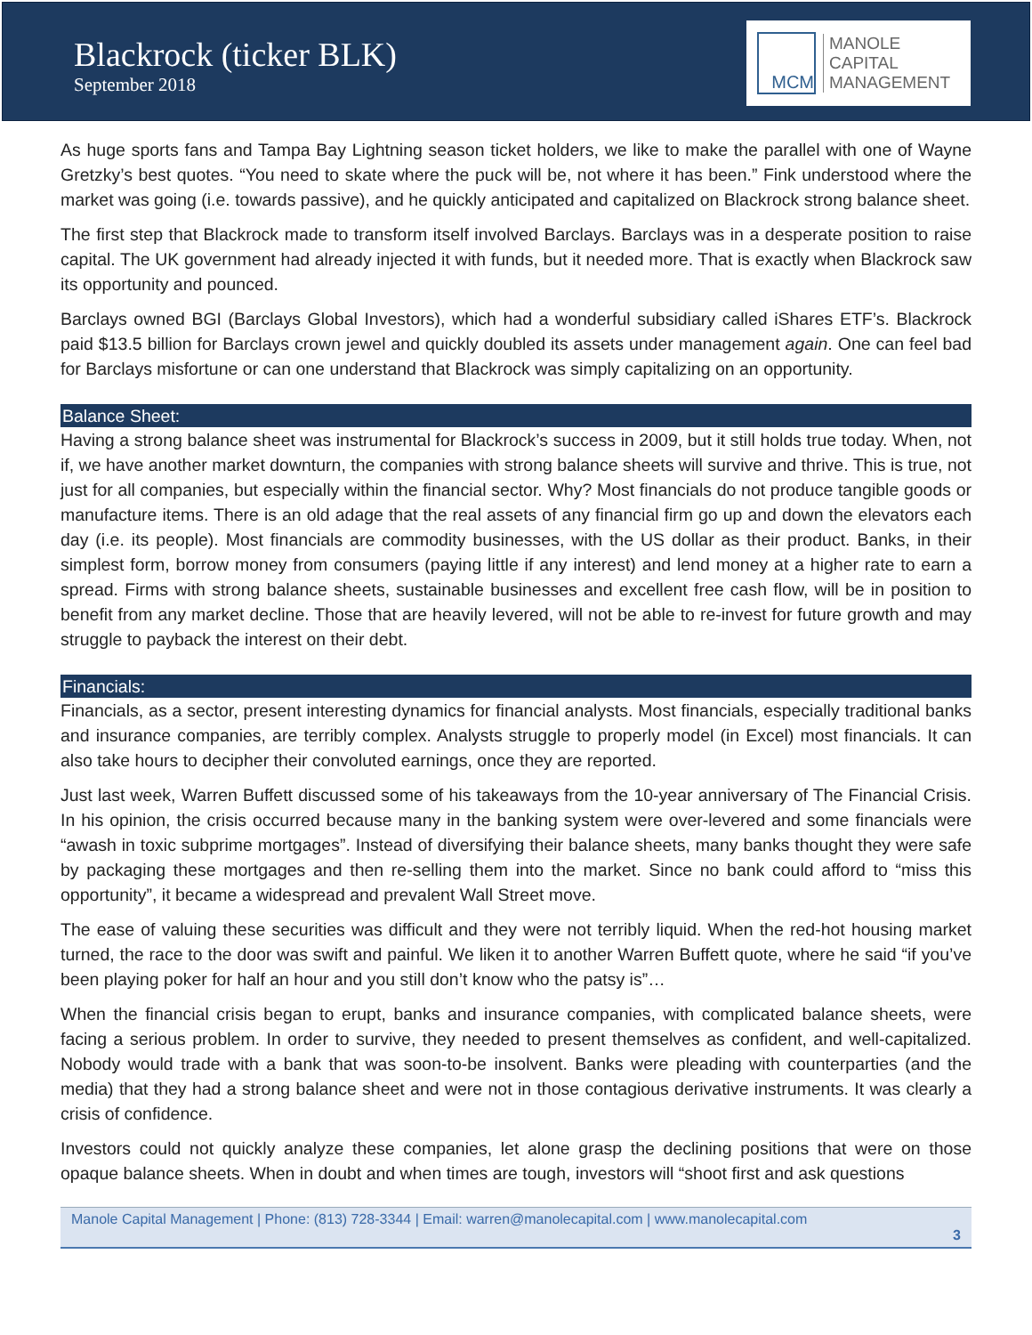Blackrock (ticker BLK)
September 2018
MCM
MANOLE
CAPITAL
MANAGEMENT
As huge sports fans and Tampa Bay Lightning season ticket holders, we like to make the parallel with one of Wayne Gretzky’s best quotes. “You need to skate where the puck will be, not where it has been.” Fink understood where the market was going (i.e. towards passive), and he quickly anticipated and capitalized on Blackrock strong balance sheet.
The first step that Blackrock made to transform itself involved Barclays. Barclays was in a desperate position to raise capital. The UK government had already injected it with funds, but it needed more. That is exactly when Blackrock saw its opportunity and pounced.
Barclays owned BGI (Barclays Global Investors), which had a wonderful subsidiary called iShares ETF’s. Blackrock paid $13.5 billion for Barclays crown jewel and quickly doubled its assets under management again. One can feel bad for Barclays misfortune or can one understand that Blackrock was simply capitalizing on an opportunity.
Balance Sheet:
Having a strong balance sheet was instrumental for Blackrock’s success in 2009, but it still holds true today. When, not if, we have another market downturn, the companies with strong balance sheets will survive and thrive. This is true, not just for all companies, but especially within the financial sector. Why? Most financials do not produce tangible goods or manufacture items. There is an old adage that the real assets of any financial firm go up and down the elevators each day (i.e. its people). Most financials are commodity businesses, with the US dollar as their product. Banks, in their simplest form, borrow money from consumers (paying little if any interest) and lend money at a higher rate to earn a spread. Firms with strong balance sheets, sustainable businesses and excellent free cash flow, will be in position to benefit from any market decline. Those that are heavily levered, will not be able to re-invest for future growth and may struggle to payback the interest on their debt.
Financials:
Financials, as a sector, present interesting dynamics for financial analysts. Most financials, especially traditional banks and insurance companies, are terribly complex. Analysts struggle to properly model (in Excel) most financials. It can also take hours to decipher their convoluted earnings, once they are reported.
Just last week, Warren Buffett discussed some of his takeaways from the 10-year anniversary of The Financial Crisis. In his opinion, the crisis occurred because many in the banking system were over-levered and some financials were “awash in toxic subprime mortgages”. Instead of diversifying their balance sheets, many banks thought they were safe by packaging these mortgages and then re-selling them into the market. Since no bank could afford to “miss this opportunity”, it became a widespread and prevalent Wall Street move.
The ease of valuing these securities was difficult and they were not terribly liquid. When the red-hot housing market turned, the race to the door was swift and painful. We liken it to another Warren Buffett quote, where he said “if you’ve been playing poker for half an hour and you still don’t know who the patsy is”…
When the financial crisis began to erupt, banks and insurance companies, with complicated balance sheets, were facing a serious problem. In order to survive, they needed to present themselves as confident, and well-capitalized. Nobody would trade with a bank that was soon-to-be insolvent. Banks were pleading with counterparties (and the media) that they had a strong balance sheet and were not in those contagious derivative instruments. It was clearly a crisis of confidence.
Investors could not quickly analyze these companies, let alone grasp the declining positions that were on those opaque balance sheets. When in doubt and when times are tough, investors will “shoot first and ask questions
Manole Capital Management | Phone: (813) 728-3344 | Email: warren@manolecapital.com | www.manolecapital.com
3